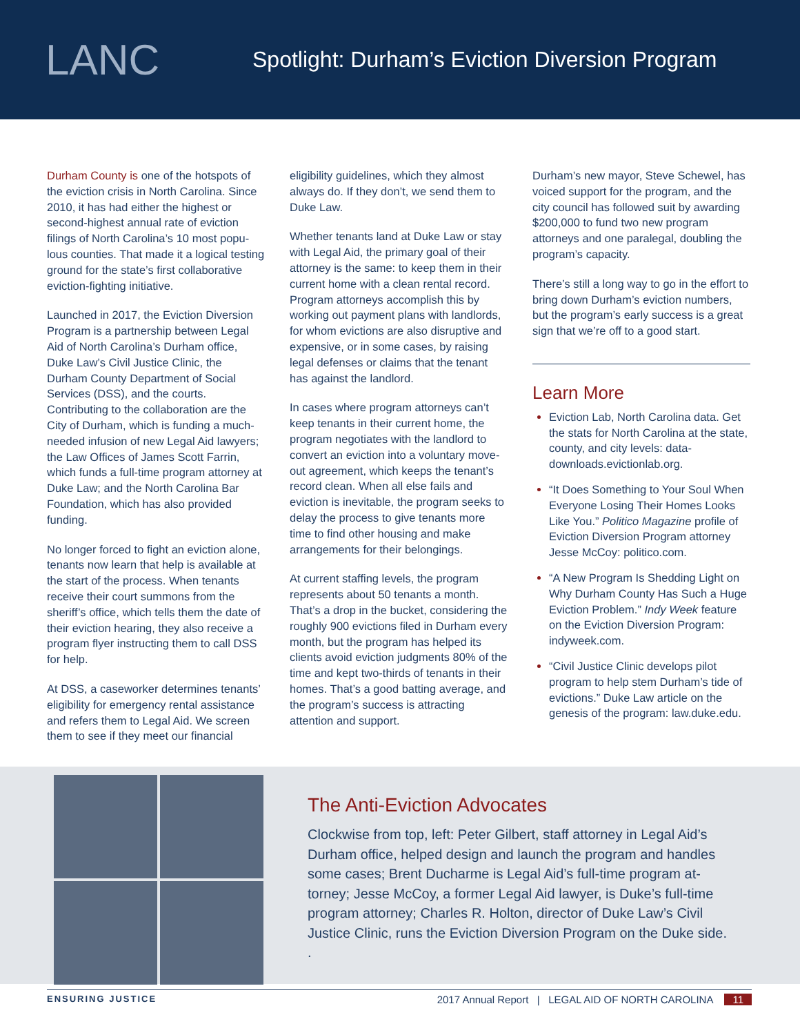LANC
Spotlight: Durham’s Eviction Diversion Program
Durham County is one of the hotspots of the eviction crisis in North Carolina. Since 2010, it has had either the highest or second-highest annual rate of eviction filings of North Carolina’s 10 most popu­lous counties. That made it a logical test­ing ground for the state’s first collaborative eviction-fighting initiative.
Launched in 2017, the Eviction Diversion Program is a partnership between Legal Aid of North Carolina’s Durham office, Duke Law’s Civil Justice Clinic, the Durham County Department of Social Services (DSS), and the courts. Contributing to the collaboration are the City of Durham, which is funding a much-needed infusion of new Legal Aid lawyers; the Law Offices of James Scott Farrin, which funds a full-time program attorney at Duke Law; and the North Carolina Bar Foundation, which has also provided funding.
No longer forced to fight an eviction alone, tenants now learn that help is available at the start of the process. When tenants receive their court summons from the sheriff’s office, which tells them the date of their eviction hearing, they also receive a program flyer instructing them to call DSS for help.
At DSS, a caseworker determines tenants’ eligibility for emergency rental assistance and refers them to Legal Aid. We screen them to see if they meet our financial
eligibility guidelines, which they almost always do. If they don’t, we send them to Duke Law.
Whether tenants land at Duke Law or stay with Legal Aid, the primary goal of their attorney is the same: to keep them in their current home with a clean rental record. Program attorneys accomplish this by working out payment plans with landlords, for whom evictions are also disruptive and expensive, or in some cases, by raising legal defenses or claims that the tenant has against the landlord.
In cases where program attorneys can’t keep tenants in their current home, the program negotiates with the landlord to convert an eviction into a voluntary move-out agreement, which keeps the tenant’s record clean. When all else fails and eviction is inevitable, the program seeks to delay the process to give tenants more time to find other housing and make arrangements for their belongings.
At current staffing levels, the program represents about 50 tenants a month. That’s a drop in the bucket, considering the roughly 900 evictions filed in Durham every month, but the program has helped its clients avoid eviction judgments 80% of the time and kept two-thirds of tenants in their homes. That’s a good batting average, and the program’s success is attracting attention and support.
Durham’s new mayor, Steve Schewel, has voiced support for the program, and the city council has followed suit by award­ing $200,000 to fund two new program attorneys and one paralegal, doubling the program’s capacity.
There’s still a long way to go in the effort to bring down Durham’s eviction numbers, but the program’s early success is a great sign that we’re off to a good start.
Learn More
Eviction Lab, North Carolina data. Get the stats for North Carolina at the state, county, and city levels: data-downloads.evictionlab.org.
“It Does Something to Your Soul When Everyone Losing Their Homes Looks Like You.” Politico Magazine profile of Eviction Diversion Program attorney Jesse McCoy: politico.com.
“A New Program Is Shedding Light on Why Durham County Has Such a Huge Eviction Problem.” Indy Week feature on the Eviction Diversion Program: indyweek.com.
“Civil Justice Clinic develops pilot program to help stem Durham’s tide of evictions.” Duke Law article on the genesis of the program: law.duke.edu.
The Anti-Eviction Advocates
Clockwise from top, left: Peter Gilbert, staff attorney in Legal Aid’s Durham office, helped design and launch the program and handles some cases; Brent Ducharme is Legal Aid’s full-time program at­torney; Jesse McCoy, a former Legal Aid lawyer, is Duke’s full-time program attorney; Charles R. Holton, director of Duke Law’s Civil Justice Clinic, runs the Eviction Diversion Program on the Duke side.
.
ENSURING JUSTICE 2017 Annual Report | LEGAL AID OF NORTH CAROLINA 11